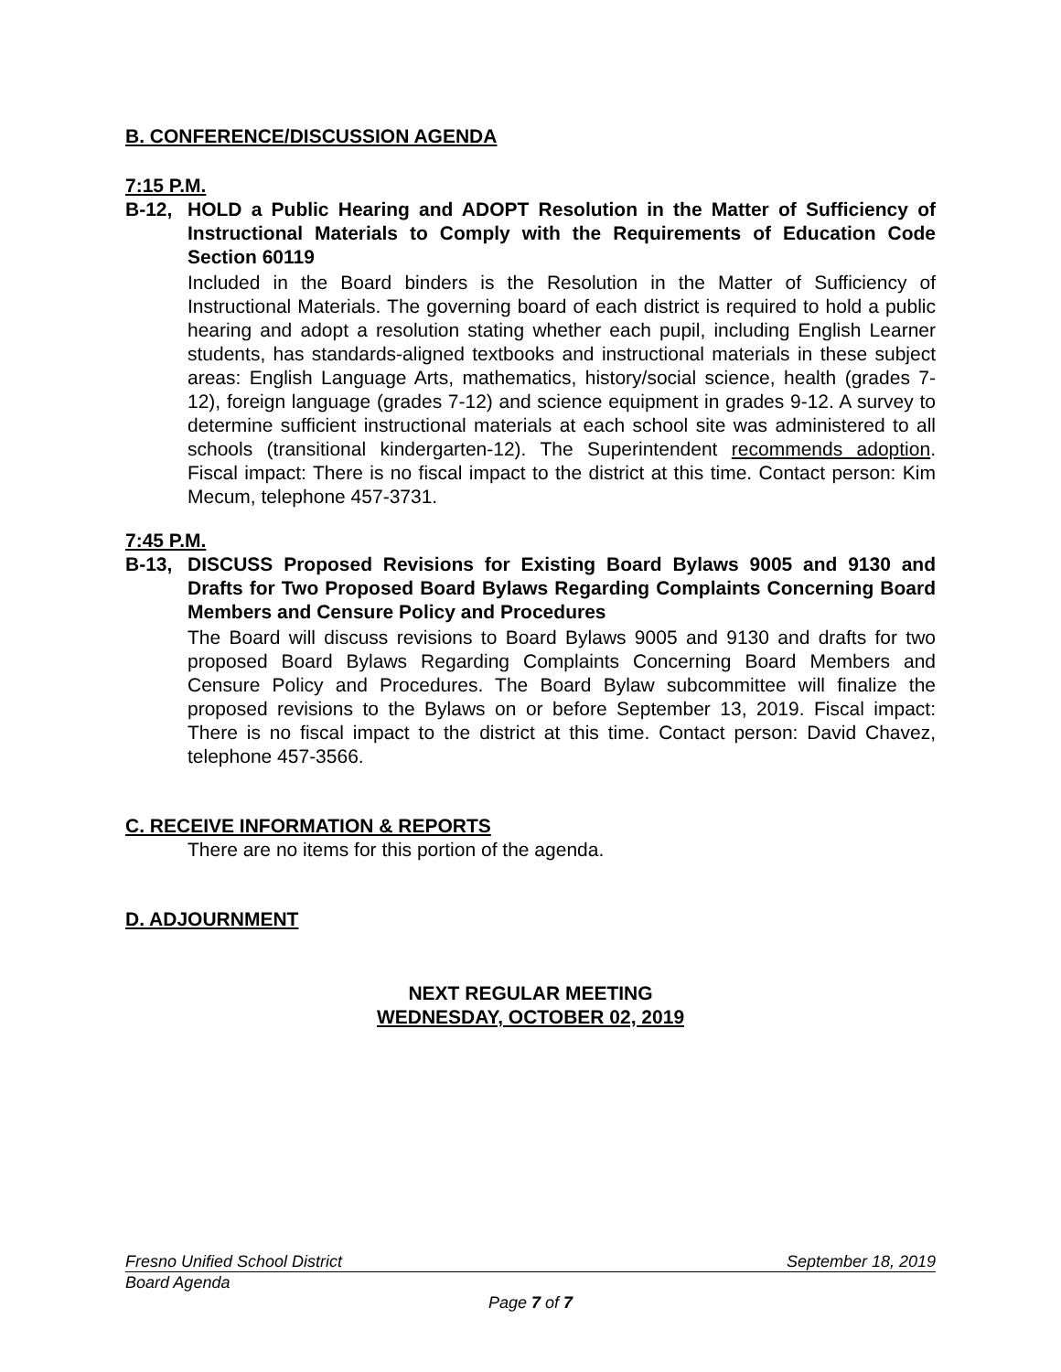B. CONFERENCE/DISCUSSION AGENDA
7:15 P.M.
B-12, HOLD a Public Hearing and ADOPT Resolution in the Matter of Sufficiency of Instructional Materials to Comply with the Requirements of Education Code Section 60119
Included in the Board binders is the Resolution in the Matter of Sufficiency of Instructional Materials. The governing board of each district is required to hold a public hearing and adopt a resolution stating whether each pupil, including English Learner students, has standards-aligned textbooks and instructional materials in these subject areas: English Language Arts, mathematics, history/social science, health (grades 7-12), foreign language (grades 7-12) and science equipment in grades 9-12. A survey to determine sufficient instructional materials at each school site was administered to all schools (transitional kindergarten-12). The Superintendent recommends adoption. Fiscal impact: There is no fiscal impact to the district at this time. Contact person: Kim Mecum, telephone 457-3731.
7:45 P.M.
B-13, DISCUSS Proposed Revisions for Existing Board Bylaws 9005 and 9130 and Drafts for Two Proposed Board Bylaws Regarding Complaints Concerning Board Members and Censure Policy and Procedures
The Board will discuss revisions to Board Bylaws 9005 and 9130 and drafts for two proposed Board Bylaws Regarding Complaints Concerning Board Members and Censure Policy and Procedures. The Board Bylaw subcommittee will finalize the proposed revisions to the Bylaws on or before September 13, 2019. Fiscal impact: There is no fiscal impact to the district at this time. Contact person: David Chavez, telephone 457-3566.
C. RECEIVE INFORMATION & REPORTS
There are no items for this portion of the agenda.
D. ADJOURNMENT
NEXT REGULAR MEETING
WEDNESDAY, OCTOBER 02, 2019
Fresno Unified School District September 18, 2019
Board Agenda
Page 7 of 7